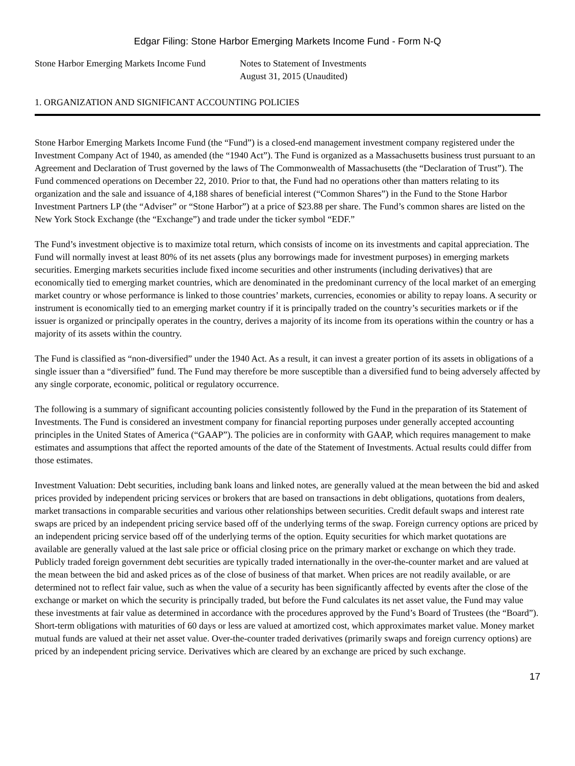Edgar Filing: Stone Harbor Emerging Markets Income Fund - Form N-Q
Stone Harbor Emerging Markets Income Fund
Notes to Statement of Investments
August 31, 2015 (Unaudited)
1. ORGANIZATION AND SIGNIFICANT ACCOUNTING POLICIES
Stone Harbor Emerging Markets Income Fund (the “Fund”) is a closed-end management investment company registered under the Investment Company Act of 1940, as amended (the “1940 Act”). The Fund is organized as a Massachusetts business trust pursuant to an Agreement and Declaration of Trust governed by the laws of The Commonwealth of Massachusetts (the “Declaration of Trust”). The Fund commenced operations on December 22, 2010. Prior to that, the Fund had no operations other than matters relating to its organization and the sale and issuance of 4,188 shares of beneficial interest (“Common Shares”) in the Fund to the Stone Harbor Investment Partners LP (the “Adviser” or “Stone Harbor”) at a price of $23.88 per share. The Fund’s common shares are listed on the New York Stock Exchange (the “Exchange”) and trade under the ticker symbol “EDF.”
The Fund’s investment objective is to maximize total return, which consists of income on its investments and capital appreciation. The Fund will normally invest at least 80% of its net assets (plus any borrowings made for investment purposes) in emerging markets securities. Emerging markets securities include fixed income securities and other instruments (including derivatives) that are economically tied to emerging market countries, which are denominated in the predominant currency of the local market of an emerging market country or whose performance is linked to those countries’ markets, currencies, economies or ability to repay loans. A security or instrument is economically tied to an emerging market country if it is principally traded on the country’s securities markets or if the issuer is organized or principally operates in the country, derives a majority of its income from its operations within the country or has a majority of its assets within the country.
The Fund is classified as “non-diversified” under the 1940 Act. As a result, it can invest a greater portion of its assets in obligations of a single issuer than a “diversified” fund. The Fund may therefore be more susceptible than a diversified fund to being adversely affected by any single corporate, economic, political or regulatory occurrence.
The following is a summary of significant accounting policies consistently followed by the Fund in the preparation of its Statement of Investments. The Fund is considered an investment company for financial reporting purposes under generally accepted accounting principles in the United States of America (“GAAP”). The policies are in conformity with GAAP, which requires management to make estimates and assumptions that affect the reported amounts of the date of the Statement of Investments. Actual results could differ from those estimates.
Investment Valuation: Debt securities, including bank loans and linked notes, are generally valued at the mean between the bid and asked prices provided by independent pricing services or brokers that are based on transactions in debt obligations, quotations from dealers, market transactions in comparable securities and various other relationships between securities. Credit default swaps and interest rate swaps are priced by an independent pricing service based off of the underlying terms of the swap. Foreign currency options are priced by an independent pricing service based off of the underlying terms of the option. Equity securities for which market quotations are available are generally valued at the last sale price or official closing price on the primary market or exchange on which they trade. Publicly traded foreign government debt securities are typically traded internationally in the over-the-counter market and are valued at the mean between the bid and asked prices as of the close of business of that market. When prices are not readily available, or are determined not to reflect fair value, such as when the value of a security has been significantly affected by events after the close of the exchange or market on which the security is principally traded, but before the Fund calculates its net asset value, the Fund may value these investments at fair value as determined in accordance with the procedures approved by the Fund’s Board of Trustees (the “Board”). Short-term obligations with maturities of 60 days or less are valued at amortized cost, which approximates market value. Money market mutual funds are valued at their net asset value. Over-the-counter traded derivatives (primarily swaps and foreign currency options) are priced by an independent pricing service. Derivatives which are cleared by an exchange are priced by such exchange.
17